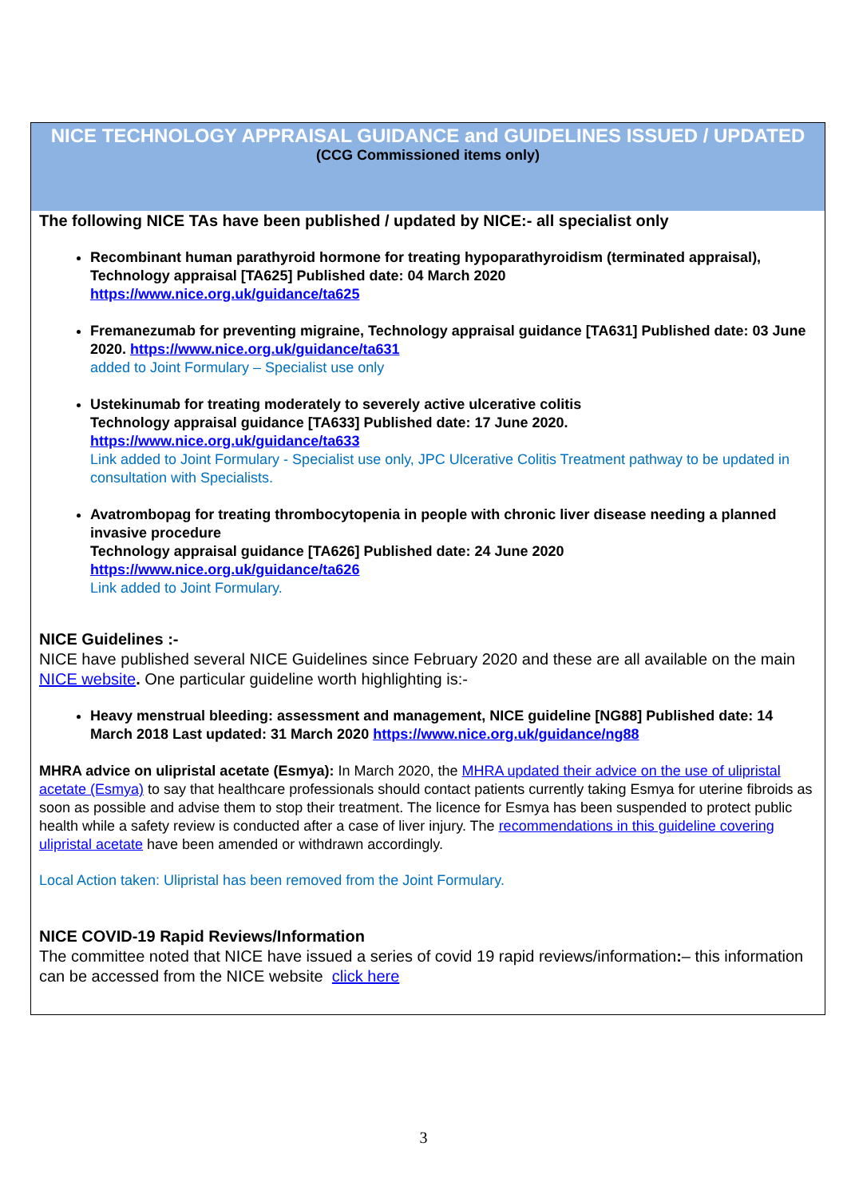NICE TECHNOLOGY APPRAISAL GUIDANCE and GUIDELINES ISSUED / UPDATED
(CCG Commissioned items only)
The following NICE TAs have been published / updated by NICE:- all specialist only
Recombinant human parathyroid hormone for treating hypoparathyroidism (terminated appraisal), Technology appraisal [TA625] Published date: 04 March 2020
https://www.nice.org.uk/guidance/ta625
Fremanezumab for preventing migraine, Technology appraisal guidance [TA631] Published date: 03 June 2020. https://www.nice.org.uk/guidance/ta631
added to Joint Formulary – Specialist use only
Ustekinumab for treating moderately to severely active ulcerative colitis
Technology appraisal guidance [TA633] Published date: 17 June 2020.
https://www.nice.org.uk/guidance/ta633
Link added to Joint Formulary - Specialist use only, JPC Ulcerative Colitis Treatment pathway to be updated in consultation with Specialists.
Avatrombopag for treating thrombocytopenia in people with chronic liver disease needing a planned invasive procedure
Technology appraisal guidance [TA626] Published date: 24 June 2020
https://www.nice.org.uk/guidance/ta626
Link added to Joint Formulary.
NICE Guidelines :-
NICE have published several NICE Guidelines since February 2020 and these are all available on the main NICE website. One particular guideline worth highlighting is:-
Heavy menstrual bleeding: assessment and management, NICE guideline [NG88] Published date: 14 March 2018 Last updated: 31 March 2020 https://www.nice.org.uk/guidance/ng88
MHRA advice on ulipristal acetate (Esmya): In March 2020, the MHRA updated their advice on the use of ulipristal acetate (Esmya) to say that healthcare professionals should contact patients currently taking Esmya for uterine fibroids as soon as possible and advise them to stop their treatment. The licence for Esmya has been suspended to protect public health while a safety review is conducted after a case of liver injury. The recommendations in this guideline covering ulipristal acetate have been amended or withdrawn accordingly.
Local Action taken: Ulipristal has been removed from the Joint Formulary.
NICE COVID-19 Rapid Reviews/Information
The committee noted that NICE have issued a series of covid 19 rapid reviews/information:– this information can be accessed from the NICE website click here
3